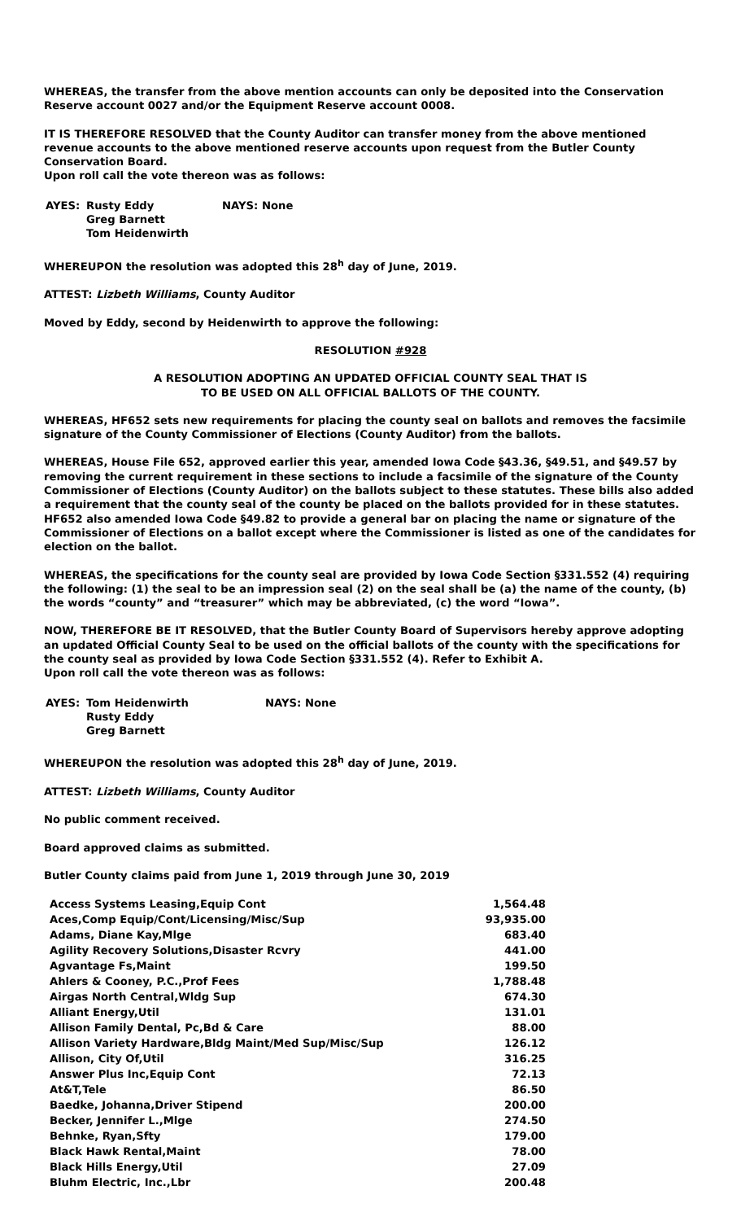WHEREAS, the transfer from the above mention accounts can only be deposited into the Conservation Reserve account 0027 and/or the Equipment Reserve account 0008.
IT IS THEREFORE RESOLVED that the County Auditor can transfer money from the above mentioned revenue accounts to the above mentioned reserve accounts upon request from the Butler County Conservation Board.
Upon roll call the vote thereon was as follows:
| AYES: | Rusty Eddy Greg Barnett Tom Heidenwirth | NAYS: None |
WHEREUPON the resolution was adopted this 28<sup>h</sup> day of June, 2019.
ATTEST: Lizbeth Williams, County Auditor
Moved by Eddy, second by Heidenwirth to approve the following:
RESOLUTION #928
A RESOLUTION ADOPTING AN UPDATED OFFICIAL COUNTY SEAL THAT IS
TO BE USED ON ALL OFFICIAL BALLOTS OF THE COUNTY.
WHEREAS, HF652 sets new requirements for placing the county seal on ballots and removes the facsimile signature of the County Commissioner of Elections (County Auditor) from the ballots.
WHEREAS, House File 652, approved earlier this year, amended Iowa Code §43.36, §49.51, and §49.57 by removing the current requirement in these sections to include a facsimile of the signature of the County Commissioner of Elections (County Auditor) on the ballots subject to these statutes. These bills also added a requirement that the county seal of the county be placed on the ballots provided for in these statutes. HF652 also amended Iowa Code §49.82 to provide a general bar on placing the name or signature of the Commissioner of Elections on a ballot except where the Commissioner is listed as one of the candidates for election on the ballot.
WHEREAS, the specifications for the county seal are provided by Iowa Code Section §331.552 (4) requiring the following: (1) the seal to be an impression seal (2) on the seal shall be (a) the name of the county, (b) the words “county” and “treasurer” which may be abbreviated, (c) the word “Iowa”.
NOW, THEREFORE BE IT RESOLVED, that the Butler County Board of Supervisors hereby approve adopting an updated Official County Seal to be used on the official ballots of the county with the specifications for the county seal as provided by Iowa Code Section §331.552 (4). Refer to Exhibit A.
Upon roll call the vote thereon was as follows:
| AYES: | Tom Heidenwirth Rusty Eddy Greg Barnett | NAYS: None |
WHEREUPON the resolution was adopted this 28<sup>h</sup> day of June, 2019.
ATTEST: Lizbeth Williams, County Auditor
No public comment received.
Board approved claims as submitted.
Butler County claims paid from June 1, 2019 through June 30, 2019
| Access Systems Leasing,Equip Cont | 1,564.48 |
| Aces,Comp Equip/Cont/Licensing/Misc/Sup | 93,935.00 |
| Adams, Diane Kay,Mlge | 683.40 |
| Agility Recovery Solutions,Disaster Rcvry | 441.00 |
| Agvantage Fs,Maint | 199.50 |
| Ahlers & Cooney, P.C.,Prof Fees | 1,788.48 |
| Airgas North Central,Wldg Sup | 674.30 |
| Alliant Energy,Util | 131.01 |
| Allison Family Dental, Pc,Bd & Care | 88.00 |
| Allison Variety Hardware,Bldg Maint/Med Sup/Misc/Sup | 126.12 |
| Allison, City Of,Util | 316.25 |
| Answer Plus Inc,Equip Cont | 72.13 |
| At&T,Tele | 86.50 |
| Baedke, Johanna,Driver Stipend | 200.00 |
| Becker, Jennifer L.,Mlge | 274.50 |
| Behnke, Ryan,Sfty | 179.00 |
| Black Hawk Rental,Maint | 78.00 |
| Black Hills Energy,Util | 27.09 |
| Bluhm Electric, Inc.,Lbr | 200.48 |